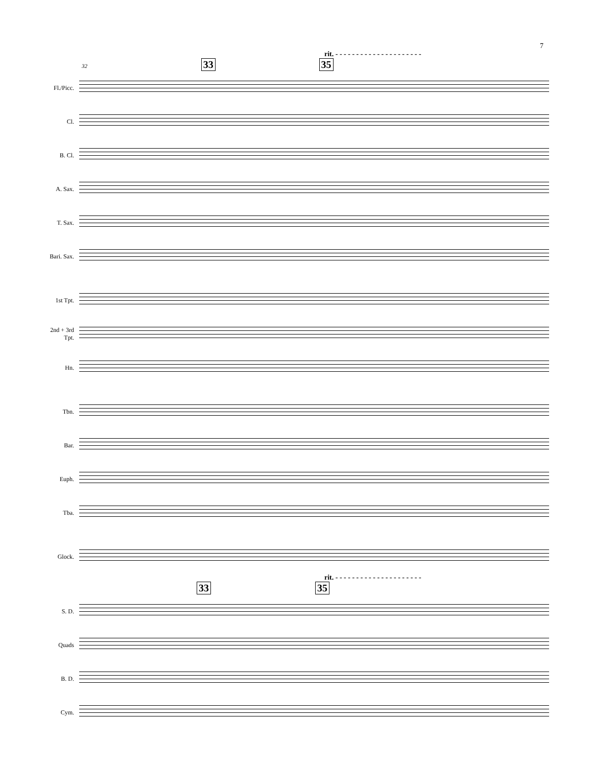7
rit. - - - - - - - - - - - - - - - - - - - - -
32 33 35
Fl./Picc.
Cl.
B. Cl.
A. Sax.
T. Sax.
Bari. Sax.
1st Tpt.
2nd + 3rd
Tpt.
Hn.
Tbn.
Bar.
Euph.
Tba.
Glock.
rit. - - - - - - - - - - - - - - - - - - - - -
33 35
S. D.
Quads
B. D.
Cym.